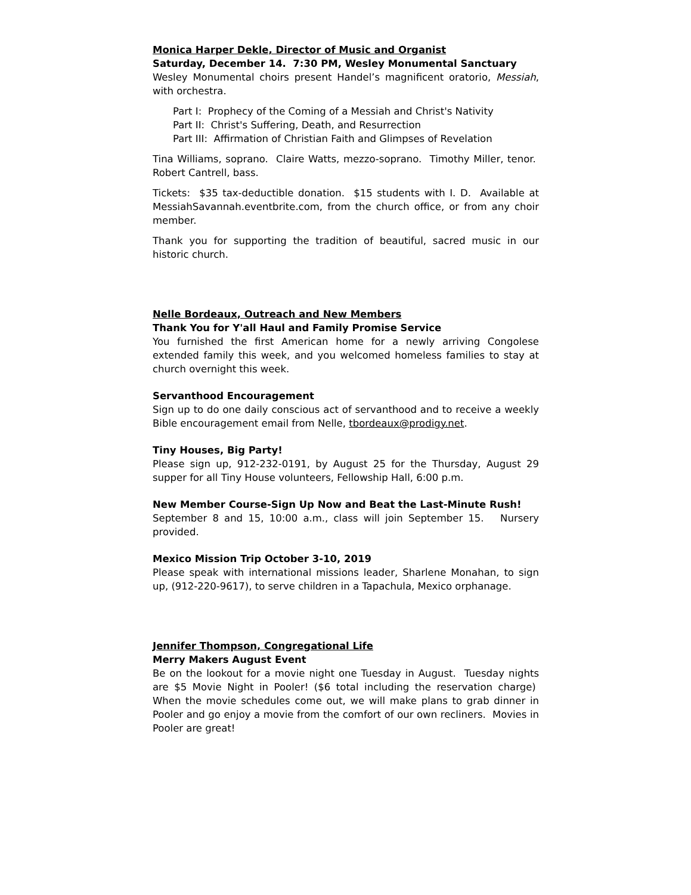Monica Harper Dekle, Director of Music and Organist
Saturday, December 14. 7:30 PM, Wesley Monumental Sanctuary
Wesley Monumental choirs present Handel’s magnificent oratorio, Messiah, with orchestra.
Part I: Prophecy of the Coming of a Messiah and Christ's Nativity
Part II: Christ's Suffering, Death, and Resurrection
Part III: Affirmation of Christian Faith and Glimpses of Revelation
Tina Williams, soprano. Claire Watts, mezzo-soprano. Timothy Miller, tenor. Robert Cantrell, bass.
Tickets: $35 tax-deductible donation. $15 students with I. D. Available at MessiahSavannah.eventbrite.com, from the church office, or from any choir member.
Thank you for supporting the tradition of beautiful, sacred music in our historic church.
Nelle Bordeaux, Outreach and New Members
Thank You for Y'all Haul and Family Promise Service
You furnished the first American home for a newly arriving Congolese extended family this week, and you welcomed homeless families to stay at church overnight this week.
Servanthood Encouragement
Sign up to do one daily conscious act of servanthood and to receive a weekly Bible encouragement email from Nelle, tbordeaux@prodigy.net.
Tiny Houses, Big Party!
Please sign up, 912-232-0191, by August 25 for the Thursday, August 29 supper for all Tiny House volunteers, Fellowship Hall, 6:00 p.m.
New Member Course-Sign Up Now and Beat the Last-Minute Rush!
September 8 and 15, 10:00 a.m., class will join September 15. Nursery provided.
Mexico Mission Trip October 3-10, 2019
Please speak with international missions leader, Sharlene Monahan, to sign up, (912-220-9617), to serve children in a Tapachula, Mexico orphanage.
Jennifer Thompson, Congregational Life
Merry Makers August Event
Be on the lookout for a movie night one Tuesday in August. Tuesday nights are $5 Movie Night in Pooler! ($6 total including the reservation charge) When the movie schedules come out, we will make plans to grab dinner in Pooler and go enjoy a movie from the comfort of our own recliners. Movies in Pooler are great!